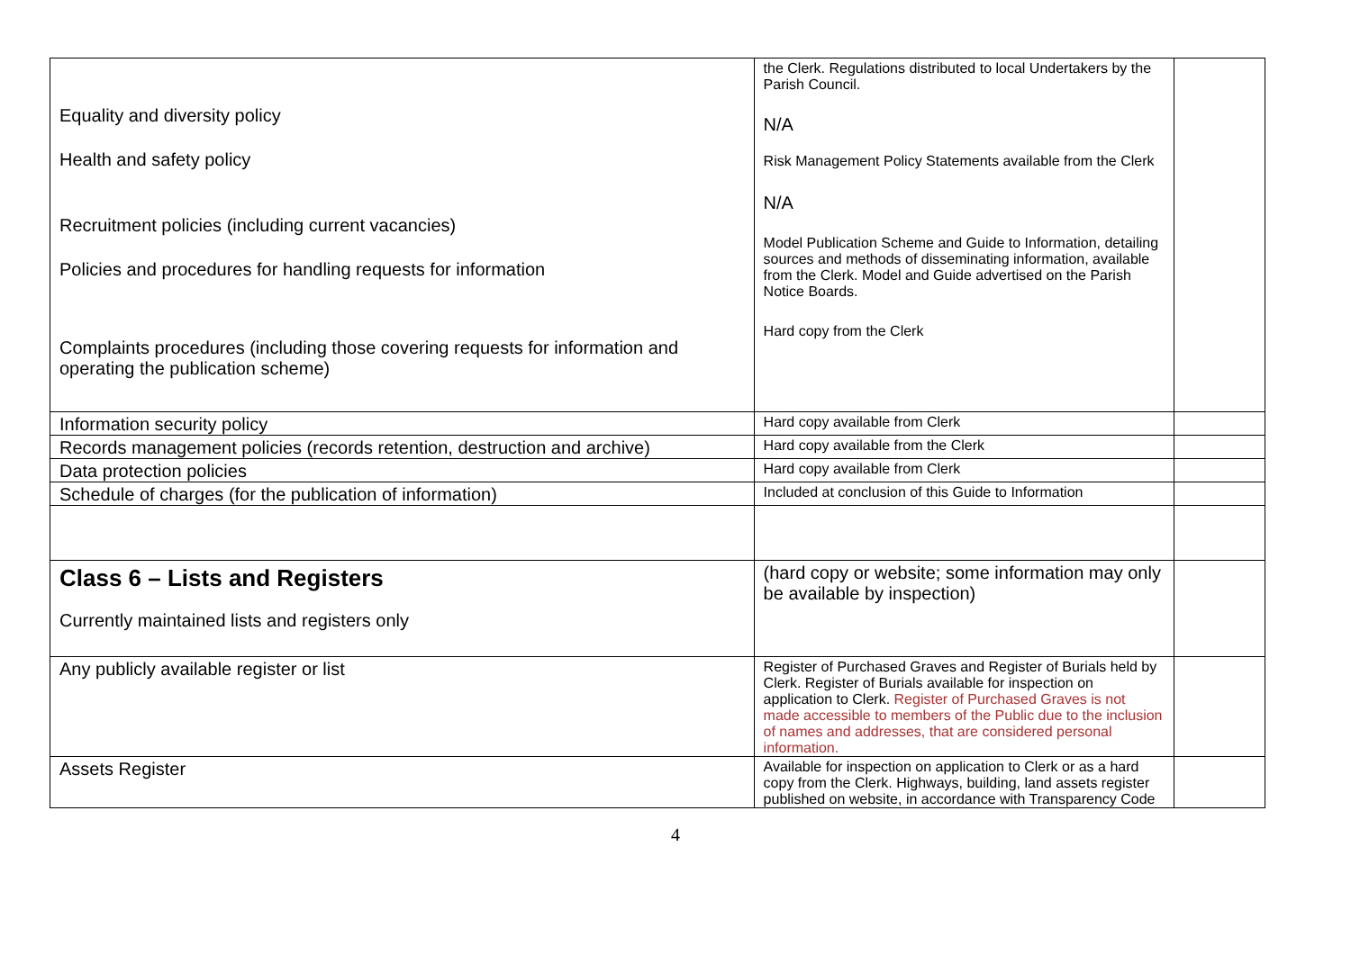| Equality and diversity policy Health and safety policy Recruitment policies (including current vacancies) Policies and procedures for handling requests for information Complaints procedures (including those covering requests for information and operating the publication scheme) | the Clerk. Regulations distributed to local Undertakers by the Parish Council. N/A Risk Management Policy Statements available from the Clerk N/A Model Publication Scheme and Guide to Information, detailing sources and methods of disseminating information, available from the Clerk. Model and Guide advertised on the Parish Notice Boards. Hard copy from the Clerk | |
| Information security policy | Hard copy available from Clerk | |
| Records management policies (records retention, destruction and archive) | Hard copy available from the Clerk | |
| Data protection policies | Hard copy available from Clerk | |
| Schedule of charges (for the publication of information) | Included at conclusion of this Guide to Information | |
| Class 6 – Lists and Registers Currently maintained lists and registers only | (hard copy or website; some information may only be available by inspection) | |
| Any publicly available register or list | Register of Purchased Graves and Register of Burials held by Clerk. Register of Burials available for inspection on application to Clerk. Register of Purchased Graves is not made accessible to members of the Public due to the inclusion of names and addresses, that are considered personal information. | |
| Assets Register | Available for inspection on application to Clerk or as a hard copy from the Clerk. Highways, building, land assets register published on website, in accordance with Transparency Code | |
4